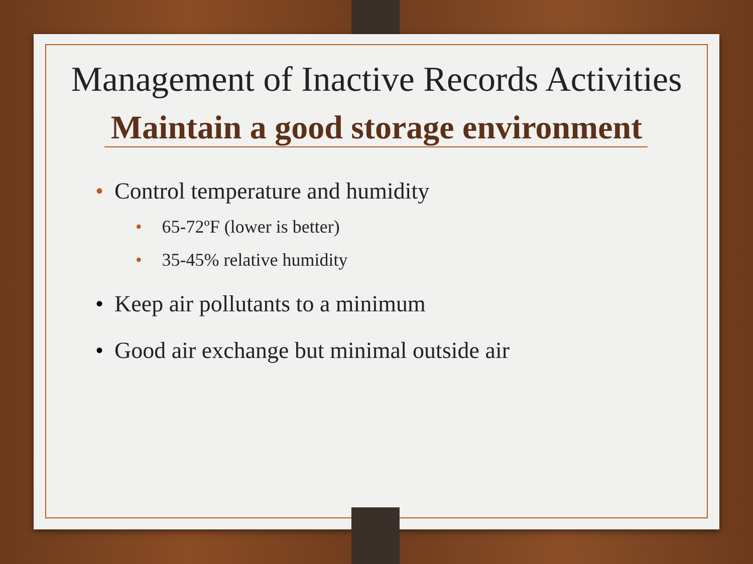Management of Inactive Records Activities
Maintain a good storage environment
• Control temperature and humidity
• 65-72ºF (lower is better)
• 35-45% relative humidity
• Keep air pollutants to a minimum
• Good air exchange but minimal outside air